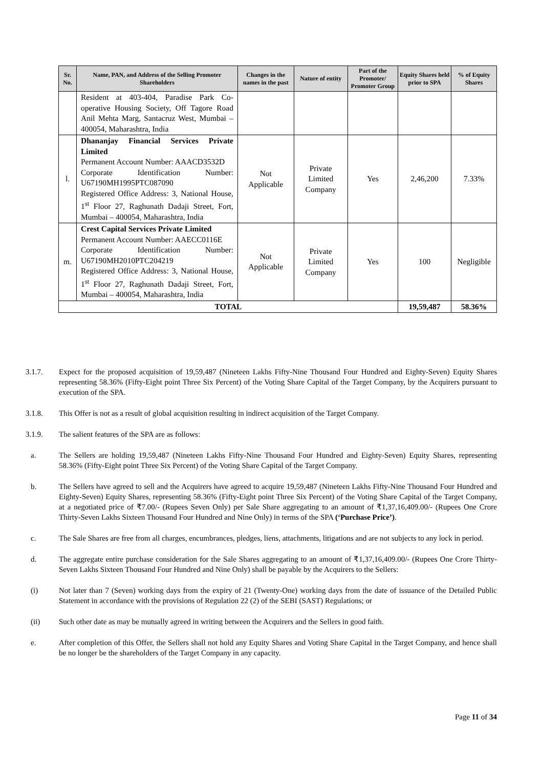| Sr. No. | Name, PAN, and Address of the Selling Promoter Shareholders | Changes in the names in the past | Nature of entity | Part of the Promoter/ Promoter Group | Equity Shares held prior to SPA | % of Equity Shares |
| --- | --- | --- | --- | --- | --- | --- |
| | Resident at 403-404, Paradise Park Co-operative Housing Society, Off Tagore Road Anil Mehta Marg, Santacruz West, Mumbai – 400054, Maharashtra, India | | | | | |
| l. | Dhananjay Financial Services Private Limited Permanent Account Number: AAACD3532D Corporate Identification Number: U67190MH1995PTC087090 Registered Office Address: 3, National House, 1<sup>st</sup> Floor 27, Raghunath Dadaji Street, Fort, Mumbai – 400054, Maharashtra, India | Not Applicable | Private Limited Company | Yes | 2,46,200 | 7.33% |
| m. | Crest Capital Services Private Limited Permanent Account Number: AAECC0116E Corporate Identification Number: U67190MH2010PTC204219 Registered Office Address: 3, National House, 1<sup>st</sup> Floor 27, Raghunath Dadaji Street, Fort, Mumbai – 400054, Maharashtra, India | Not Applicable | Private Limited Company | Yes | 100 | Negligible |
| TOTAL | | | | | 19,59,487 | 58.36% |
3.1.7. Expect for the proposed acquisition of 19,59,487 (Nineteen Lakhs Fifty-Nine Thousand Four Hundred and Eighty-Seven) Equity Shares representing 58.36% (Fifty-Eight point Three Six Percent) of the Voting Share Capital of the Target Company, by the Acquirers pursuant to execution of the SPA.
3.1.8. This Offer is not as a result of global acquisition resulting in indirect acquisition of the Target Company.
3.1.9. The salient features of the SPA are as follows:
a. The Sellers are holding 19,59,487 (Nineteen Lakhs Fifty-Nine Thousand Four Hundred and Eighty-Seven) Equity Shares, representing 58.36% (Fifty-Eight point Three Six Percent) of the Voting Share Capital of the Target Company.
b. The Sellers have agreed to sell and the Acquirers have agreed to acquire 19,59,487 (Nineteen Lakhs Fifty-Nine Thousand Four Hundred and Eighty-Seven) Equity Shares, representing 58.36% (Fifty-Eight point Three Six Percent) of the Voting Share Capital of the Target Company, at a negotiated price of ₹7.00/- (Rupees Seven Only) per Sale Share aggregating to an amount of ₹1,37,16,409.00/- (Rupees One Crore Thirty-Seven Lakhs Sixteen Thousand Four Hundred and Nine Only) in terms of the SPA (‘Purchase Price’).
c. The Sale Shares are free from all charges, encumbrances, pledges, liens, attachments, litigations and are not subjects to any lock in period.
d. The aggregate entire purchase consideration for the Sale Shares aggregating to an amount of ₹1,37,16,409.00/- (Rupees One Crore Thirty-Seven Lakhs Sixteen Thousand Four Hundred and Nine Only) shall be payable by the Acquirers to the Sellers:
(i) Not later than 7 (Seven) working days from the expiry of 21 (Twenty-One) working days from the date of issuance of the Detailed Public Statement in accordance with the provisions of Regulation 22 (2) of the SEBI (SAST) Regulations; or
(ii) Such other date as may be mutually agreed in writing between the Acquirers and the Sellers in good faith.
e. After completion of this Offer, the Sellers shall not hold any Equity Shares and Voting Share Capital in the Target Company, and hence shall be no longer be the shareholders of the Target Company in any capacity.
Page 11 of 34